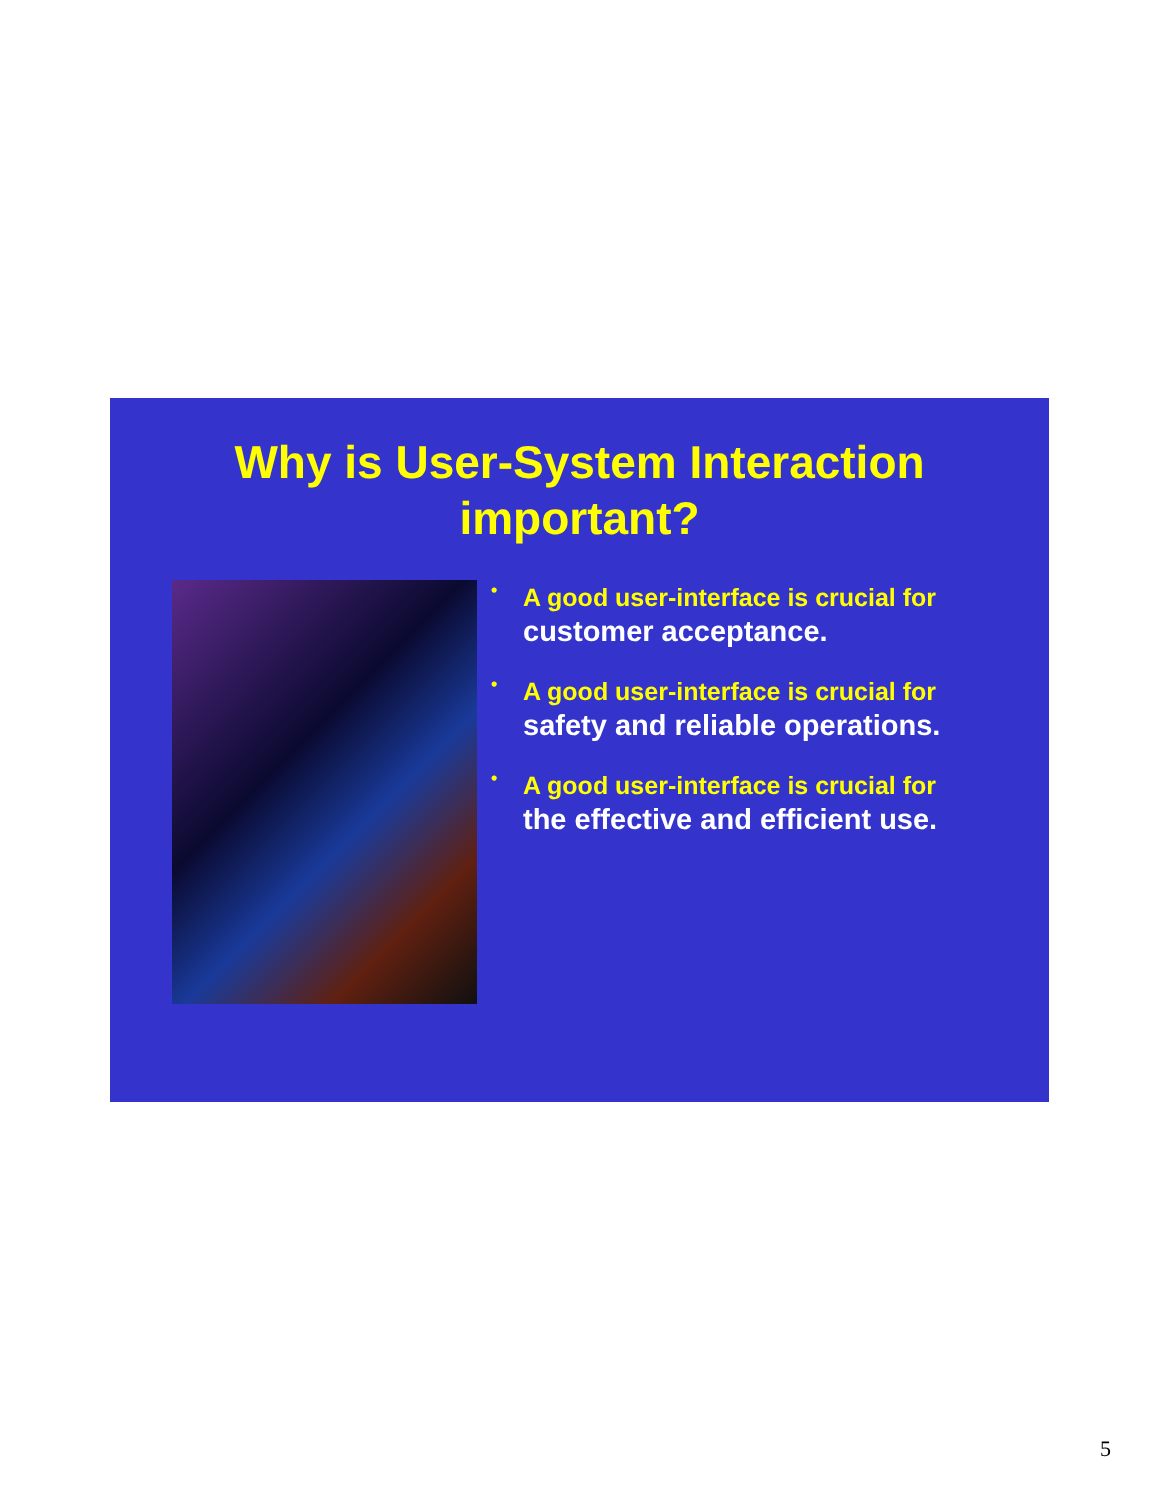Why is User-System Interaction
important?
•
A good user-interface is crucial for
customer acceptance.
•
A good user-interface is crucial for
safety and reliable operations.
•
A good user-interface is crucial for
the effective and efficient use.
5